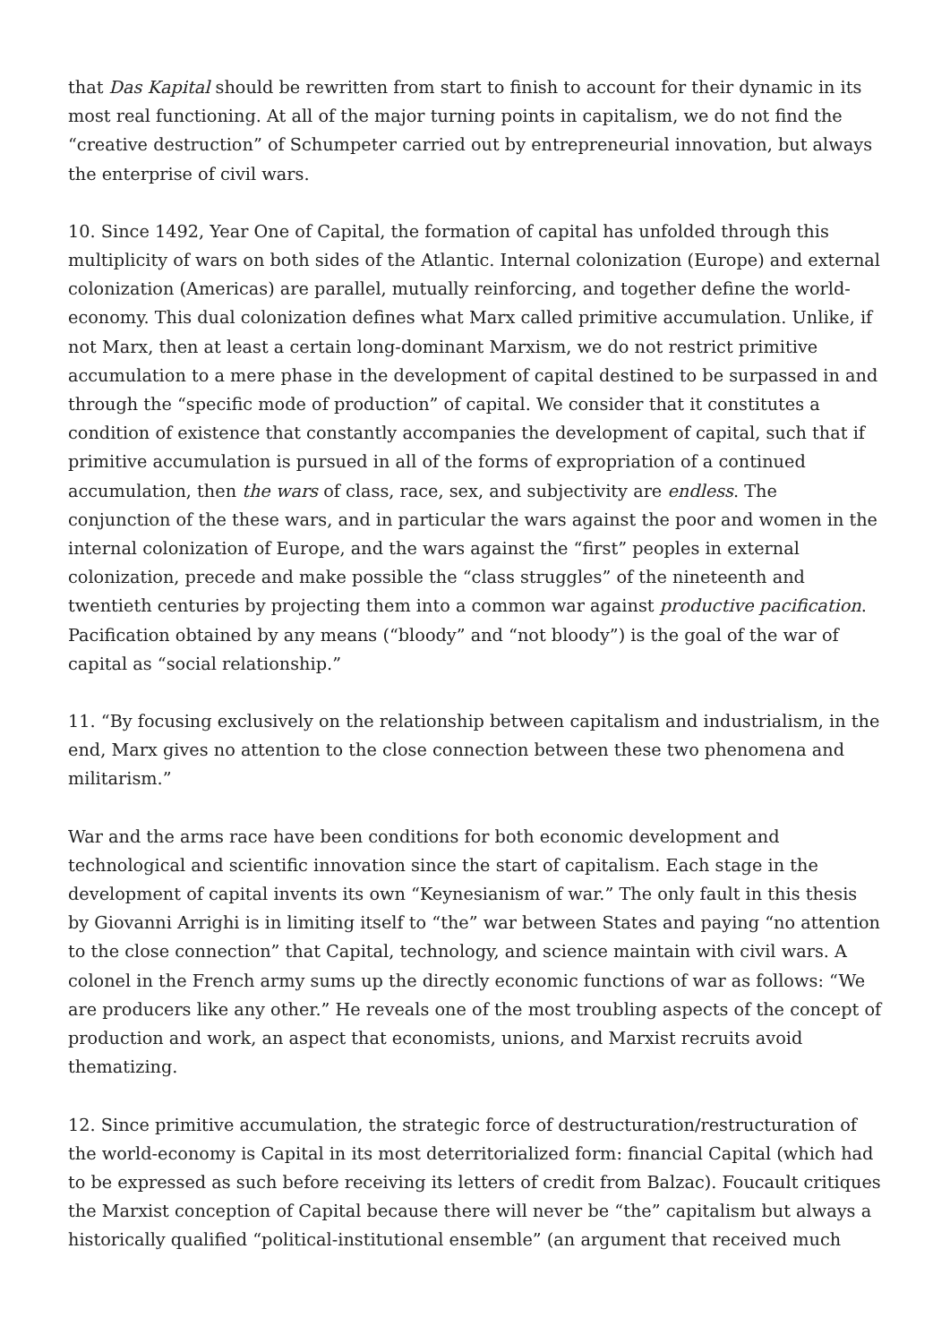that Das Kapital should be rewritten from start to finish to account for their dynamic in its most real functioning. At all of the major turning points in capitalism, we do not find the “creative destruction” of Schumpeter carried out by entrepreneurial innovation, but always the enterprise of civil wars.
10. Since 1492, Year One of Capital, the formation of capital has unfolded through this multiplicity of wars on both sides of the Atlantic. Internal colonization (Europe) and external colonization (Americas) are parallel, mutually reinforcing, and together define the world-economy. This dual colonization defines what Marx called primitive accumulation. Unlike, if not Marx, then at least a certain long-dominant Marxism, we do not restrict primitive accumulation to a mere phase in the development of capital destined to be surpassed in and through the “specific mode of production” of capital. We consider that it constitutes a condition of existence that constantly accompanies the development of capital, such that if primitive accumulation is pursued in all of the forms of expropriation of a continued accumulation, then the wars of class, race, sex, and subjectivity are endless. The conjunction of the these wars, and in particular the wars against the poor and women in the internal colonization of Europe, and the wars against the “first” peoples in external colonization, precede and make possible the “class struggles” of the nineteenth and twentieth centuries by projecting them into a common war against productive pacification. Pacification obtained by any means (“bloody” and “not bloody”) is the goal of the war of capital as “social relationship.”
11. “By focusing exclusively on the relationship between capitalism and industrialism, in the end, Marx gives no attention to the close connection between these two phenomena and militarism.”
War and the arms race have been conditions for both economic development and technological and scientific innovation since the start of capitalism. Each stage in the development of capital invents its own “Keynesianism of war.” The only fault in this thesis by Giovanni Arrighi is in limiting itself to “the” war between States and paying “no attention to the close connection” that Capital, technology, and science maintain with civil wars. A colonel in the French army sums up the directly economic functions of war as follows: “We are producers like any other.” He reveals one of the most troubling aspects of the concept of production and work, an aspect that economists, unions, and Marxist recruits avoid thematizing.
12. Since primitive accumulation, the strategic force of destructuration/restructuration of the world-economy is Capital in its most deterritorialized form: financial Capital (which had to be expressed as such before receiving its letters of credit from Balzac). Foucault critiques the Marxist conception of Capital because there will never be “the” capitalism but always a historically qualified “political-institutional ensemble” (an argument that received much